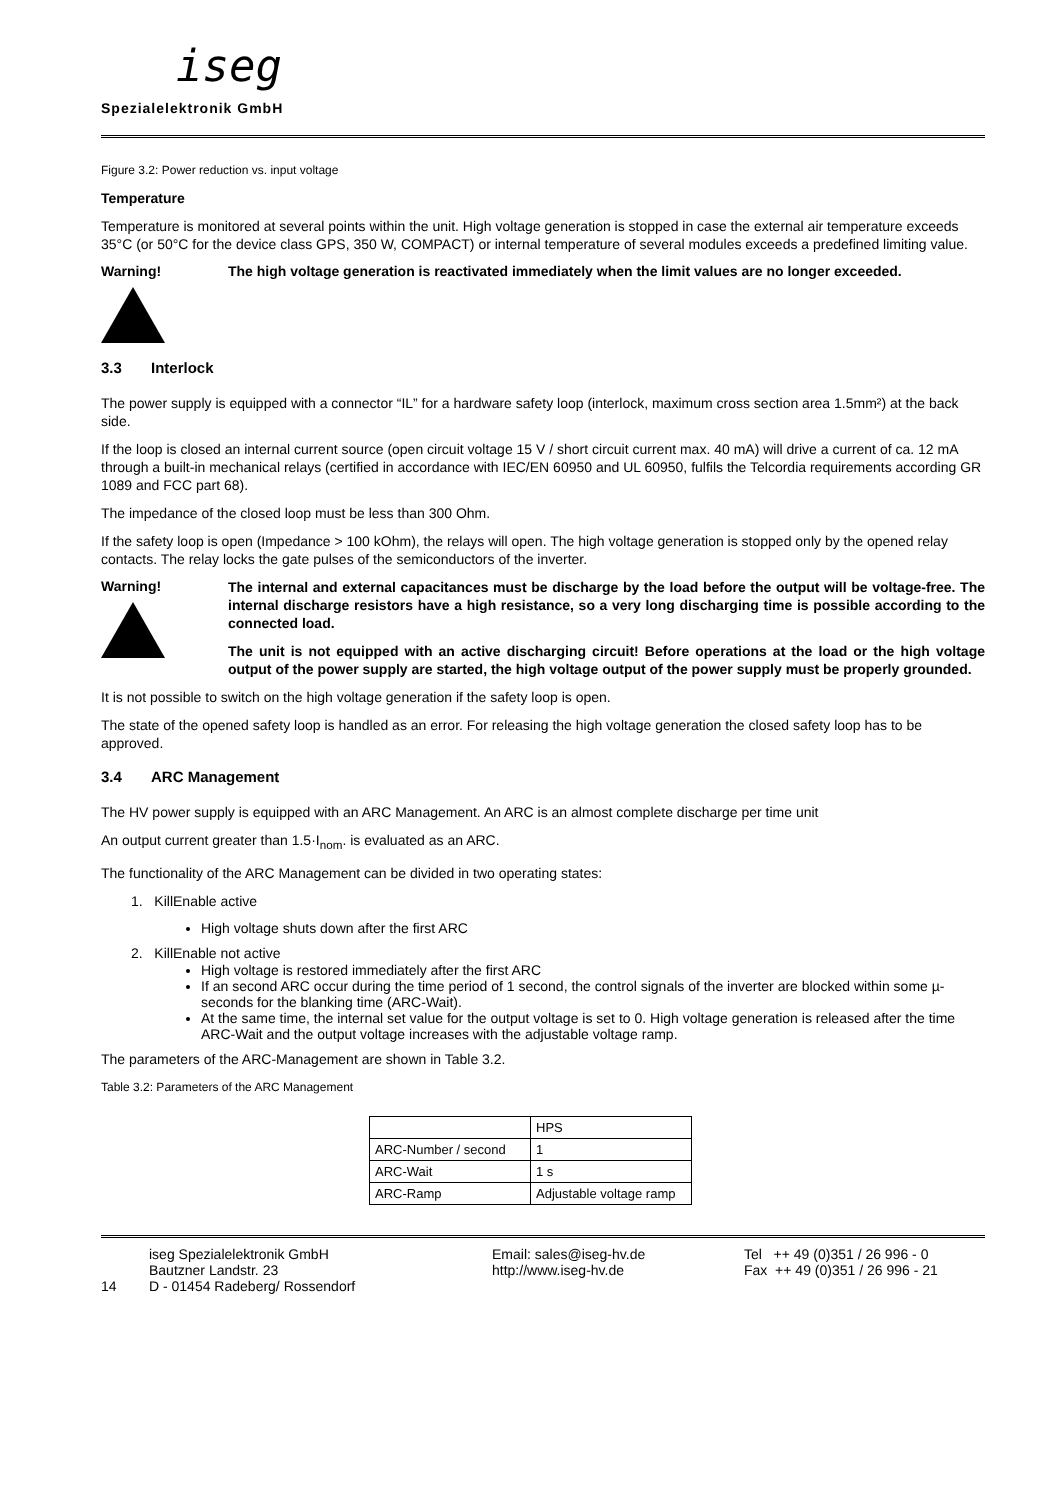iseg
Spezialelektronik GmbH
Figure 3.2: Power reduction vs. input voltage
Temperature
Temperature is monitored at several points within the unit. High voltage generation is stopped in case the external air temperature exceeds 35°C (or 50°C for the device class GPS, 350 W, COMPACT) or internal temperature of several modules exceeds a predefined limiting value.
Warning! The high voltage generation is reactivated immediately when the limit values are no longer exceeded.
3.3 Interlock
The power supply is equipped with a connector “IL” for a hardware safety loop (interlock, maximum cross section area 1.5mm²) at the back side.
If the loop is closed an internal current source (open circuit voltage 15 V / short circuit current max. 40 mA) will drive a current of ca. 12 mA through a built-in mechanical relays (certified in accordance with IEC/EN 60950 and UL 60950, fulfils the Telcordia requirements according GR 1089 and FCC part 68).
The impedance of the closed loop must be less than 300 Ohm.
If the safety loop is open (Impedance > 100 kOhm), the relays will open. The high voltage generation is stopped only by the opened relay contacts. The relay locks the gate pulses of the semiconductors of the inverter.
Warning!
The internal and external capacitances must be discharge by the load before the output will be voltage-free. The internal discharge resistors have a high resistance, so a very long discharging time is possible according to the connected load.
The unit is not equipped with an active discharging circuit! Before operations at the load or the high voltage output of the power supply are started, the high voltage output of the power supply must be properly grounded.
It is not possible to switch on the high voltage generation if the safety loop is open.
The state of the opened safety loop is handled as an error. For releasing the high voltage generation the closed safety loop has to be approved.
3.4 ARC Management
The HV power supply is equipped with an ARC Management. An ARC is an almost complete discharge per time unit
An output current greater than 1.5·I<sub>nom</sub>. is evaluated as an ARC.
The functionality of the ARC Management can be divided in two operating states:
1. KillEnable active
High voltage shuts down after the first ARC
2. KillEnable not active
High voltage is restored immediately after the first ARC
If an second ARC occur during the time period of 1 second, the control signals of the inverter are blocked within some µ-seconds for the blanking time (ARC-Wait).
At the same time, the internal set value for the output voltage is set to 0. High voltage generation is released after the time ARC-Wait and the output voltage increases with the adjustable voltage ramp.
The parameters of the ARC-Management are shown in Table 3.2.
Table 3.2: Parameters of the ARC Management
| | HPS |
| ARC-Number / second | 1 |
| ARC-Wait | 1 s |
| ARC-Ramp | Adjustable voltage ramp |
14
iseg Spezialelektronik GmbH
Bautzner Landstr. 23
D - 01454 Radeberg/ Rossendorf
Email: sales@iseg-hv.de
http://www.iseg-hv.de
Tel ++ 49 (0)351 / 26 996 - 0
Fax ++ 49 (0)351 / 26 996 - 21